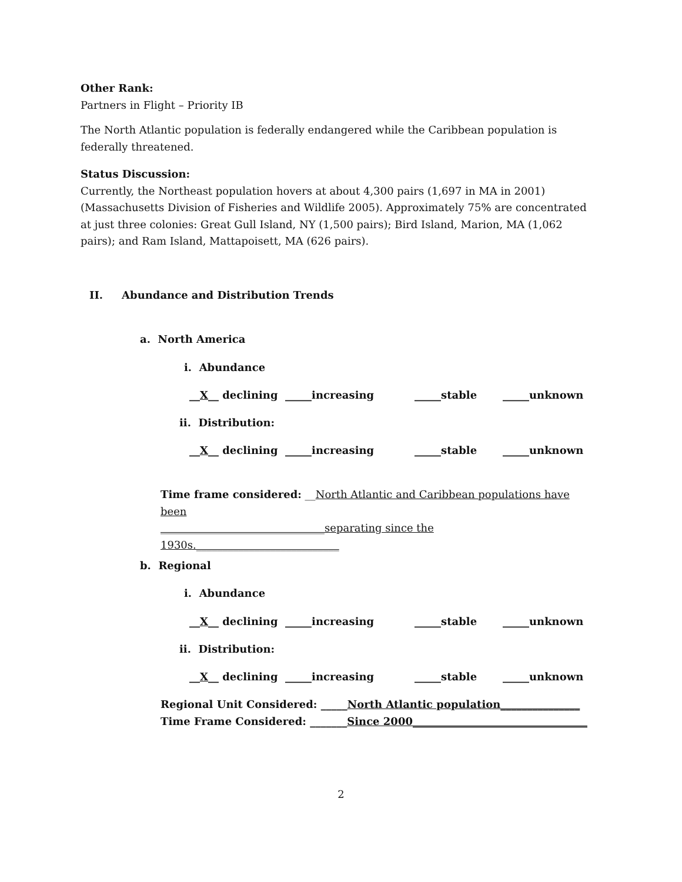Other Rank:
Partners in Flight – Priority IB
The North Atlantic population is federally endangered while the Caribbean population is federally threatened.
Status Discussion:
Currently, the Northeast population hovers at about 4,300 pairs (1,697 in MA in 2001) (Massachusetts Division of Fisheries and Wildlife 2005). Approximately 75% are concentrated at just three colonies: Great Gull Island, NY (1,500 pairs); Bird Island, Marion, MA (1,062 pairs); and Ram Island, Mattapoisett, MA (626 pairs).
II. Abundance and Distribution Trends
a. North America
i. Abundance
__X__ declining _____increasing _____stable _____unknown
ii. Distribution:
__X__ declining _____increasing _____stable _____unknown
Time frame considered: __North Atlantic and Caribbean populations have been
_______________________________separating since the 1930s.___________________________
b. Regional
i. Abundance
__X__ declining _____increasing _____stable _____unknown
ii. Distribution:
__X__ declining _____increasing _____stable _____unknown
Regional Unit Considered: _____North Atlantic population_______________
Time Frame Considered: _______Since 2000_________________________________
2